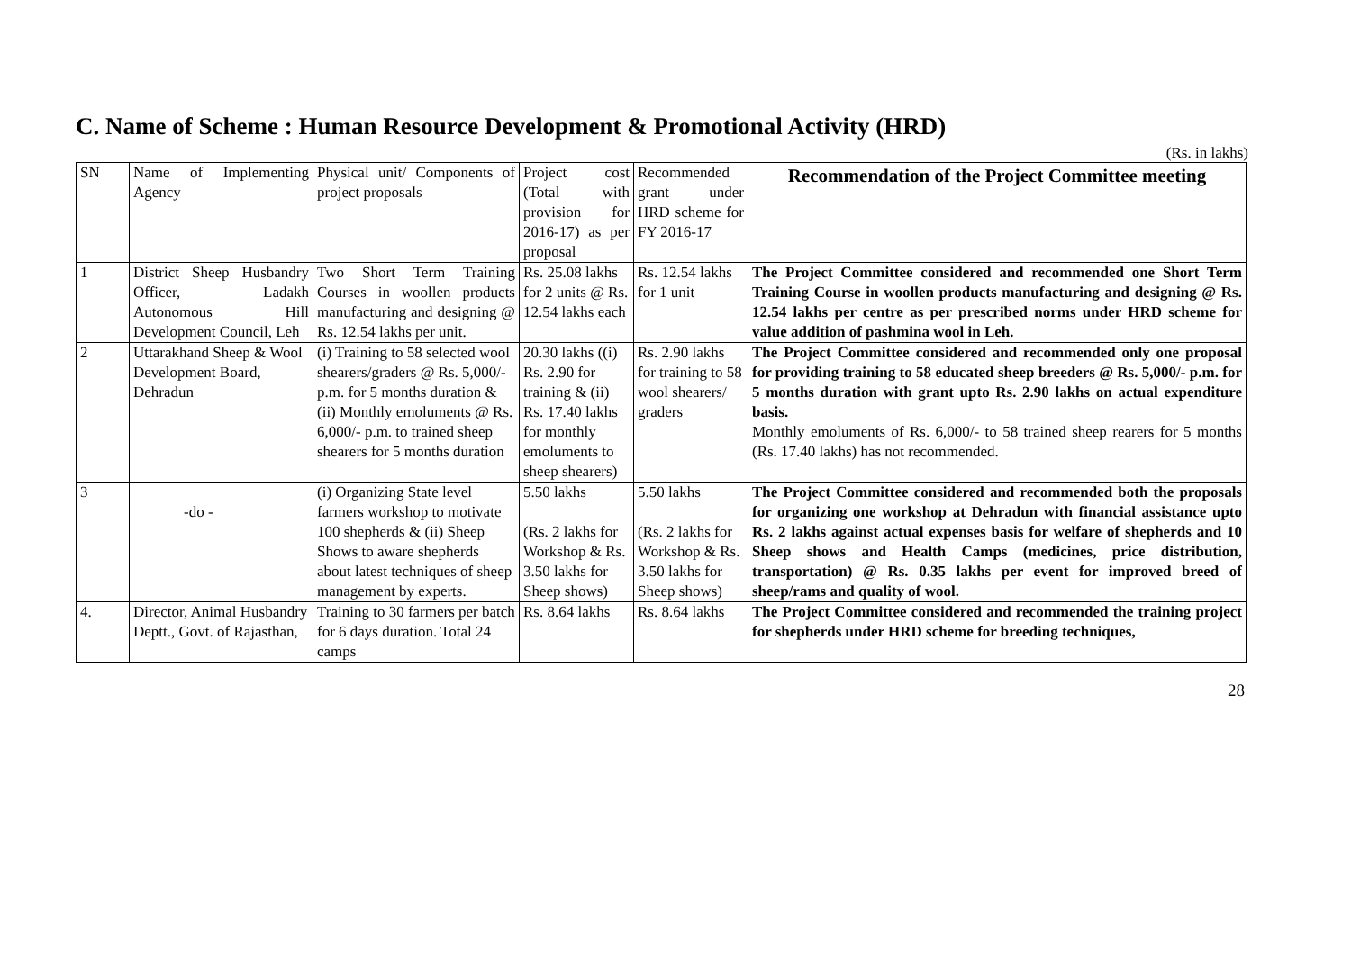C. Name of Scheme : Human Resource Development & Promotional Activity (HRD)
(Rs. in lakhs)
| SN | Name of Implementing Agency | Physical unit/ Components of project proposals | Project cost (Total with provision for 2016-17) as per proposal | Recommended grant under HRD scheme for FY 2016-17 | Recommendation of the Project Committee meeting |
| --- | --- | --- | --- | --- | --- |
| 1 | District Sheep Husbandry Officer, Ladakh Autonomous Hill Development Council, Leh | Two Short Term Training Courses in woollen products manufacturing and designing @ Rs. 12.54 lakhs per unit. | Rs. 25.08 lakhs for 2 units @ Rs. 12.54 lakhs each | Rs. 12.54 lakhs for 1 unit | The Project Committee considered and recommended one Short Term Training Course in woollen products manufacturing and designing @ Rs. 12.54 lakhs per centre as per prescribed norms under HRD scheme for value addition of pashmina wool in Leh. |
| 2 | Uttarakhand Sheep & Wool Development Board, Dehradun | (i) Training to 58 selected wool shearers/graders @ Rs. 5,000/- p.m. for 5 months duration & (ii) Monthly emoluments @ Rs. 6,000/- p.m. to trained sheep shearers for 5 months duration | 20.30 lakhs ((i) Rs. 2.90 for training & (ii) Rs. 17.40 lakhs for monthly emoluments to sheep shearers) | Rs. 2.90 lakhs for training to 58 wool shearers/ graders | The Project Committee considered and recommended only one proposal for providing training to 58 educated sheep breeders @ Rs. 5,000/- p.m. for 5 months duration with grant upto Rs. 2.90 lakhs on actual expenditure basis. Monthly emoluments of Rs. 6,000/- to 58 trained sheep rearers for 5 months (Rs. 17.40 lakhs) has not recommended. |
| 3 | -do - | (i) Organizing State level farmers workshop to motivate 100 shepherds & (ii) Sheep Shows to aware shepherds about latest techniques of sheep management by experts. | 5.50 lakhs (Rs. 2 lakhs for Workshop & Rs. 3.50 lakhs for Sheep shows) | 5.50 lakhs (Rs. 2 lakhs for Workshop & Rs. 3.50 lakhs for Sheep shows) | The Project Committee considered and recommended both the proposals for organizing one workshop at Dehradun with financial assistance upto Rs. 2 lakhs against actual expenses basis for welfare of shepherds and 10 Sheep shows and Health Camps (medicines, price distribution, transportation) @ Rs. 0.35 lakhs per event for improved breed of sheep/rams and quality of wool. |
| 4. | Director, Animal Husbandry Deptt., Govt. of Rajasthan, | Training to 30 farmers per batch for 6 days duration. Total 24 camps | Rs. 8.64 lakhs | Rs. 8.64 lakhs | The Project Committee considered and recommended the training project for shepherds under HRD scheme for breeding techniques, |
28